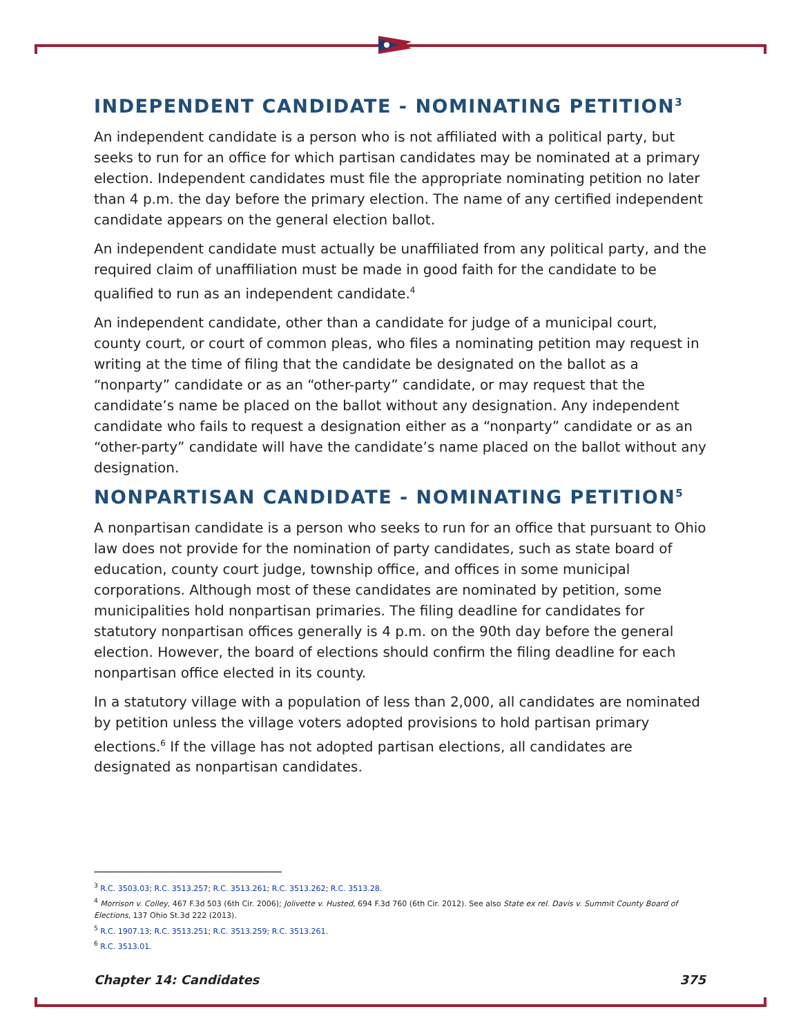INDEPENDENT CANDIDATE - NOMINATING PETITION<sup>3</sup>
An independent candidate is a person who is not affiliated with a political party, but seeks to run for an office for which partisan candidates may be nominated at a primary election. Independent candidates must file the appropriate nominating petition no later than 4 p.m. the day before the primary election. The name of any certified independent candidate appears on the general election ballot.
An independent candidate must actually be unaffiliated from any political party, and the required claim of unaffiliation must be made in good faith for the candidate to be qualified to run as an independent candidate.<sup>4</sup>
An independent candidate, other than a candidate for judge of a municipal court, county court, or court of common pleas, who files a nominating petition may request in writing at the time of filing that the candidate be designated on the ballot as a “nonparty” candidate or as an “other-party” candidate, or may request that the candidate’s name be placed on the ballot without any designation. Any independent candidate who fails to request a designation either as a “nonparty” candidate or as an “other-party” candidate will have the candidate’s name placed on the ballot without any designation.
NONPARTISAN CANDIDATE - NOMINATING PETITION<sup>5</sup>
A nonpartisan candidate is a person who seeks to run for an office that pursuant to Ohio law does not provide for the nomination of party candidates, such as state board of education, county court judge, township office, and offices in some municipal corporations. Although most of these candidates are nominated by petition, some municipalities hold nonpartisan primaries. The filing deadline for candidates for statutory nonpartisan offices generally is 4 p.m. on the 90th day before the general election. However, the board of elections should confirm the filing deadline for each nonpartisan office elected in its county.
In a statutory village with a population of less than 2,000, all candidates are nominated by petition unless the village voters adopted provisions to hold partisan primary elections.<sup>6</sup> If the village has not adopted partisan elections, all candidates are designated as nonpartisan candidates.
<sup>3</sup> R.C. 3503.03; R.C. 3513.257; R.C. 3513.261; R.C. 3513.262; R.C. 3513.28.
<sup>4</sup> Morrison v. Colley, 467 F.3d 503 (6th Cir. 2006); Jolivette v. Husted, 694 F.3d 760 (6th Cir. 2012). See also State ex rel. Davis v. Summit County Board of Elections, 137 Ohio St.3d 222 (2013).
<sup>5</sup> R.C. 1907.13; R.C. 3513.251; R.C. 3513.259; R.C. 3513.261.
<sup>6</sup> R.C. 3513.01.
Chapter 14: Candidates 375